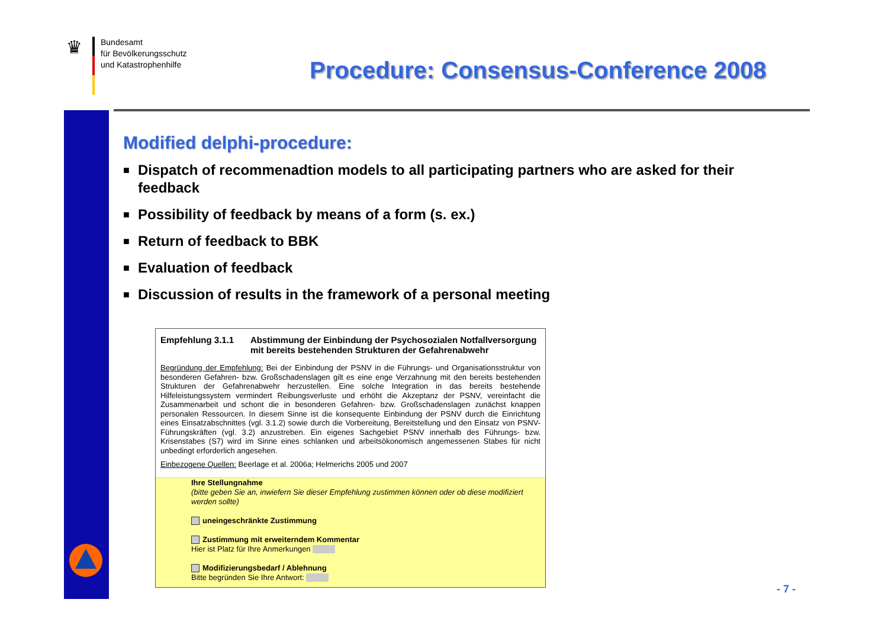♛
Bundesamt
für Bevölkerungsschutz
und Katastrophenhilfe
Procedure: Consensus-Conference 2008
Modified delphi-procedure:
■ Dispatch of recommenadtion models to all participating partners who are asked for their feedback
■ Possibility of feedback by means of a form (s. ex.)
■ Return of feedback to BBK
■ Evaluation of feedback
■ Discussion of results in the framework of a personal meeting
Empfehlung 3.1.1 Abstimmung der Einbindung der Psychosozialen Notfallversorgung mit bereits bestehenden Strukturen der Gefahrenabwehr
Begründung der Empfehlung: Bei der Einbindung der PSNV in die Führungs- und Organisationsstruktur von besonderen Gefahren- bzw. Großschadenslagen gilt es eine enge Verzahnung mit den bereits bestehenden Strukturen der Gefahrenabwehr herzustellen. Eine solche Integration in das bereits bestehende Hilfeleistungssystem vermindert Reibungsverluste und erhöht die Akzeptanz der PSNV, vereinfacht die Zusammenarbeit und schont die in besonderen Gefahren- bzw. Großschadenslagen zunächst knappen personalen Ressourcen. In diesem Sinne ist die konsequente Einbindung der PSNV durch die Einrichtung eines Einsatzabschnittes (vgl. 3.1.2) sowie durch die Vorbereitung, Bereitstellung und den Einsatz von PSNV-Führungskräften (vgl. 3.2) anzustreben. Ein eigenes Sachgebiet PSNV innerhalb des Führungs- bzw. Krisenstabes (S7) wird im Sinne eines schlanken und arbeitsökonomisch angemessenen Stabes für nicht unbedingt erforderlich angesehen.
Einbezogene Quellen: Beerlage et al. 2006a; Helmerichs 2005 und 2007
Ihre Stellungnahme
(bitte geben Sie an, inwiefern Sie dieser Empfehlung zustimmen können oder ob diese modifiziert werden sollte)
uneingeschränkte Zustimmung
Zustimmung mit erweiterndem Kommentar
Hier ist Platz für Ihre Anmerkungen
Modifizierungsbedarf / Ablehnung
Bitte begründen Sie Ihre Antwort:
- 7 -